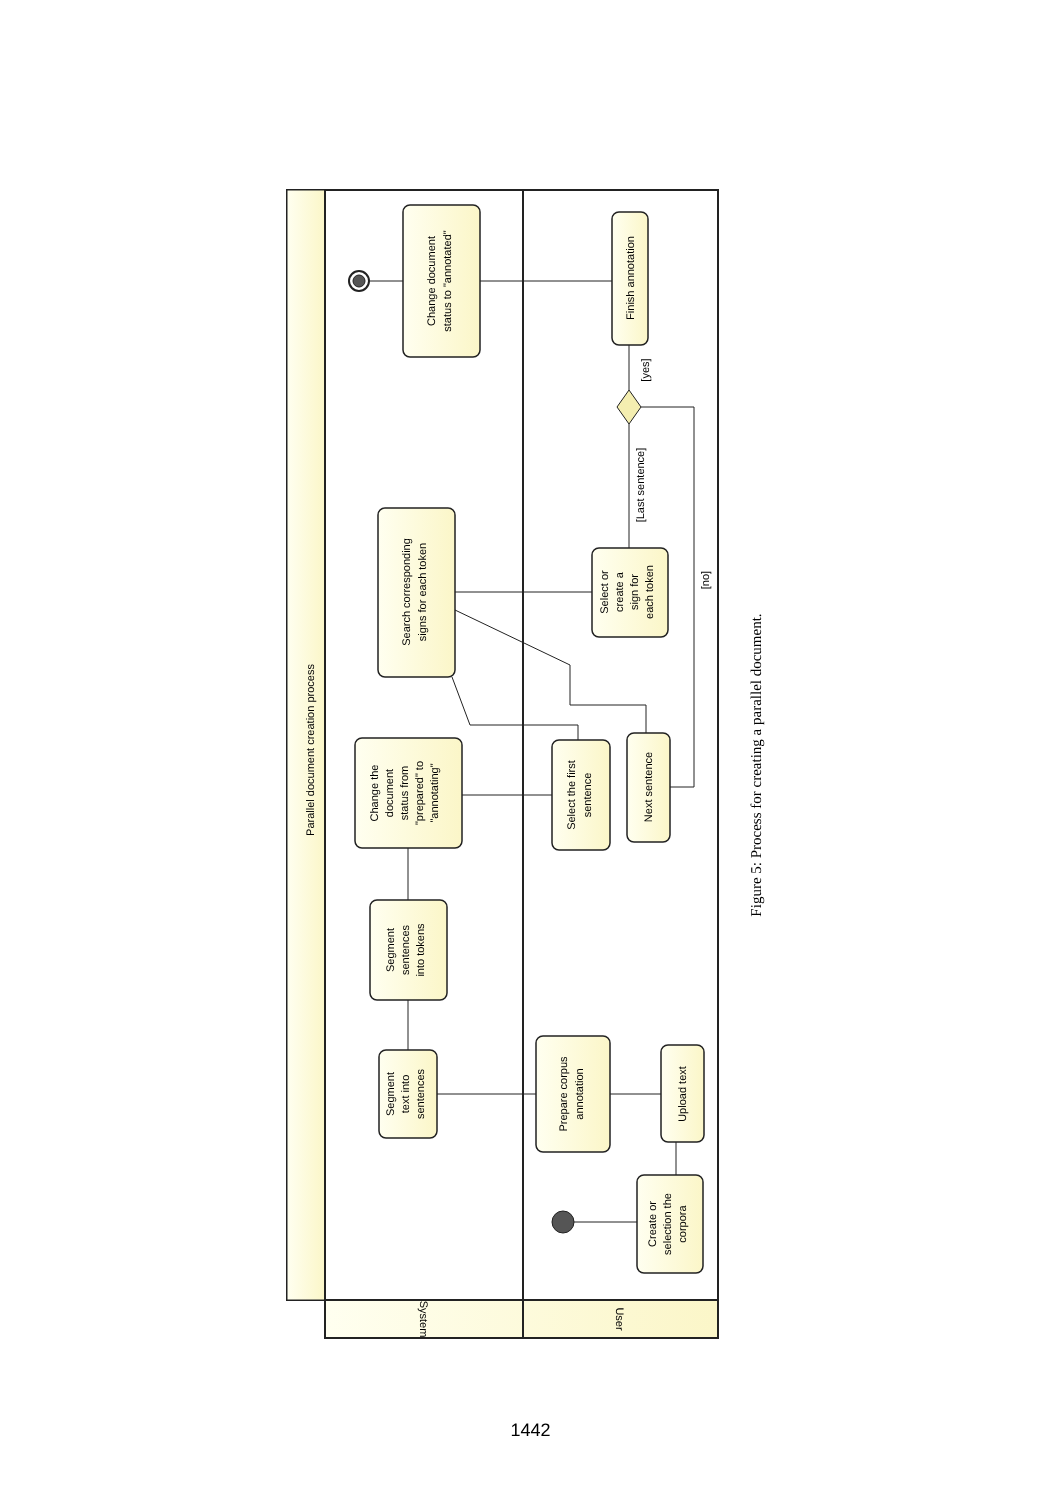Parallel document creation process
System
User
Change document status to "annotated"
Finish annotation
Search corresponding signs for each token
Select or create a sign for each token
Change the document status from "prepared" to "annotating"
Select the first sentence
Next sentence
Segment sentences into tokens
Segment text into sentences
Prepare corpus annotation
Upload text
Create or selection the corpora
[yes]
[Last sentence]
[no]
Figure 5: Process for creating a parallel document.
1442